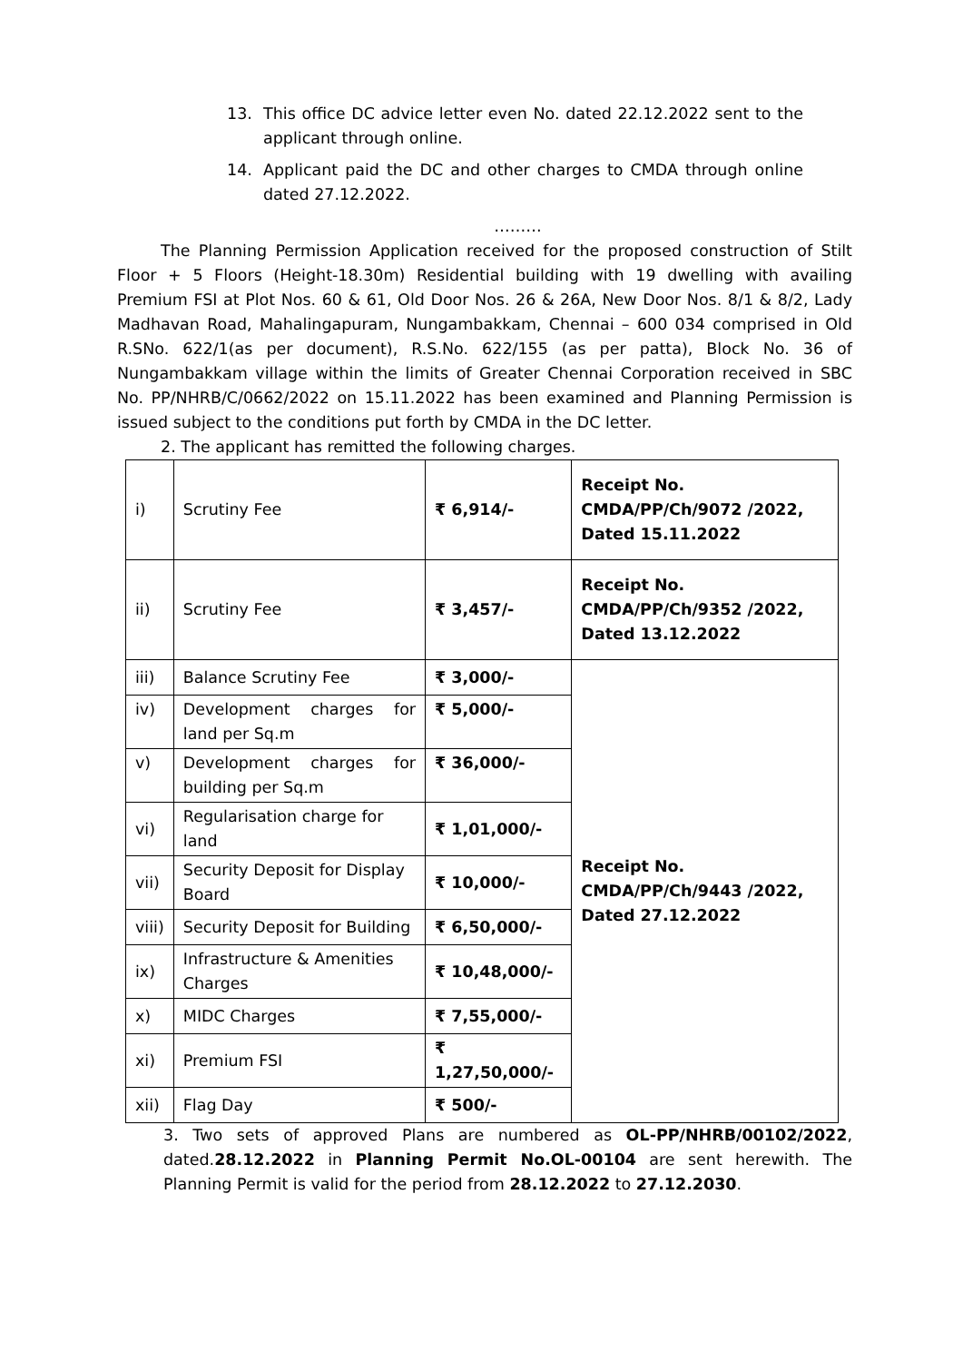13. This office DC advice letter even No. dated 22.12.2022 sent to the applicant through online.
14. Applicant paid the DC and other charges to CMDA through online dated 27.12.2022.
………
The Planning Permission Application received for the proposed construction of Stilt Floor + 5 Floors (Height-18.30m) Residential building with 19 dwelling with availing Premium FSI at Plot Nos. 60 & 61, Old Door Nos. 26 & 26A, New Door Nos. 8/1 & 8/2, Lady Madhavan Road, Mahalingapuram, Nungambakkam, Chennai – 600 034 comprised in Old R.SNo. 622/1(as per document), R.S.No. 622/155 (as per patta), Block No. 36 of Nungambakkam village within the limits of Greater Chennai Corporation received in SBC No. PP/NHRB/C/0662/2022 on 15.11.2022 has been examined and Planning Permission is issued subject to the conditions put forth by CMDA in the DC letter.
2. The applicant has remitted the following charges.
| i) | Scrutiny Fee | ₹ 6,914/- | Receipt No. CMDA/PP/Ch/9072 /2022, Dated 15.11.2022 |
| ii) | Scrutiny Fee | ₹ 3,457/- | Receipt No. CMDA/PP/Ch/9352 /2022, Dated 13.12.2022 |
| iii) | Balance Scrutiny Fee | ₹ 3,000/- | Receipt No. CMDA/PP/Ch/9443 /2022, Dated 27.12.2022 |
| iv) | Development charges for land per Sq.m | ₹ 5,000/- | |
| v) | Development charges for building per Sq.m | ₹ 36,000/- | |
| vi) | Regularisation charge for land | ₹ 1,01,000/- | |
| vii) | Security Deposit for Display Board | ₹ 10,000/- | |
| viii) | Security Deposit for Building | ₹ 6,50,000/- | |
| ix) | Infrastructure & Amenities Charges | ₹ 10,48,000/- | |
| x) | MIDC Charges | ₹ 7,55,000/- | |
| xi) | Premium FSI | ₹ 1,27,50,000/- | |
| xii) | Flag Day | ₹ 500/- | |
3. Two sets of approved Plans are numbered as OL-PP/NHRB/00102/2022, dated.28.12.2022 in Planning Permit No.OL-00104 are sent herewith. The Planning Permit is valid for the period from 28.12.2022 to 27.12.2030.